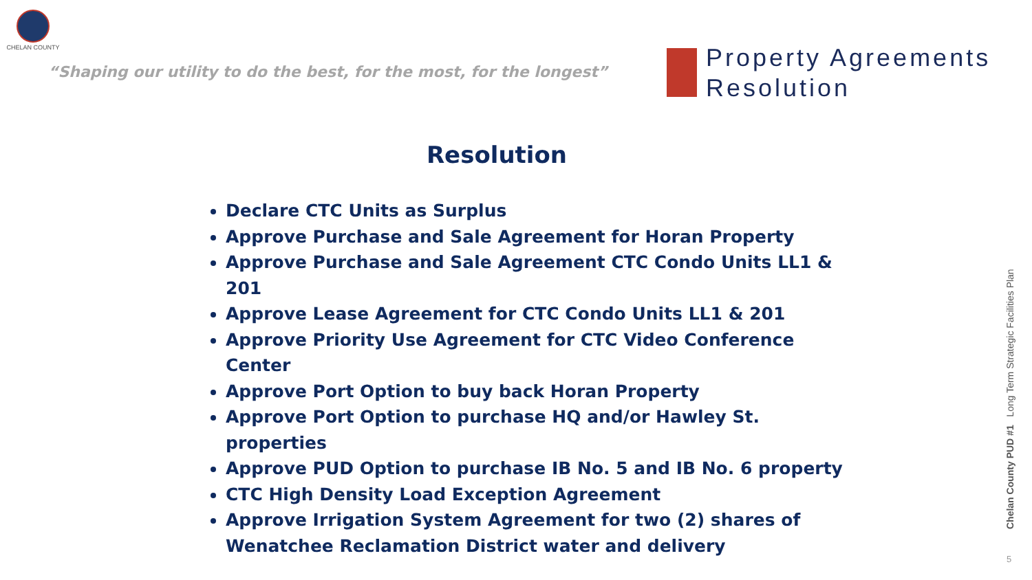CHELAN COUNTY
“Shaping our utility to do the best, for the most, for the longest”
Property Agreements
Resolution
Resolution
Declare CTC Units as Surplus
Approve Purchase and Sale Agreement for Horan Property
Approve Purchase and Sale Agreement CTC Condo Units LL1 & 201
Approve Lease Agreement for CTC Condo Units LL1 & 201
Approve Priority Use Agreement for CTC Video Conference Center
Approve Port Option to buy back Horan Property
Approve Port Option to purchase HQ and/or Hawley St. properties
Approve PUD Option to purchase IB No. 5 and IB No. 6 property
CTC High Density Load Exception Agreement
Approve Irrigation System Agreement for two (2) shares of Wenatchee Reclamation District water and delivery
Chelan County PUD #1 Long Term Strategic Facilities Plan
5